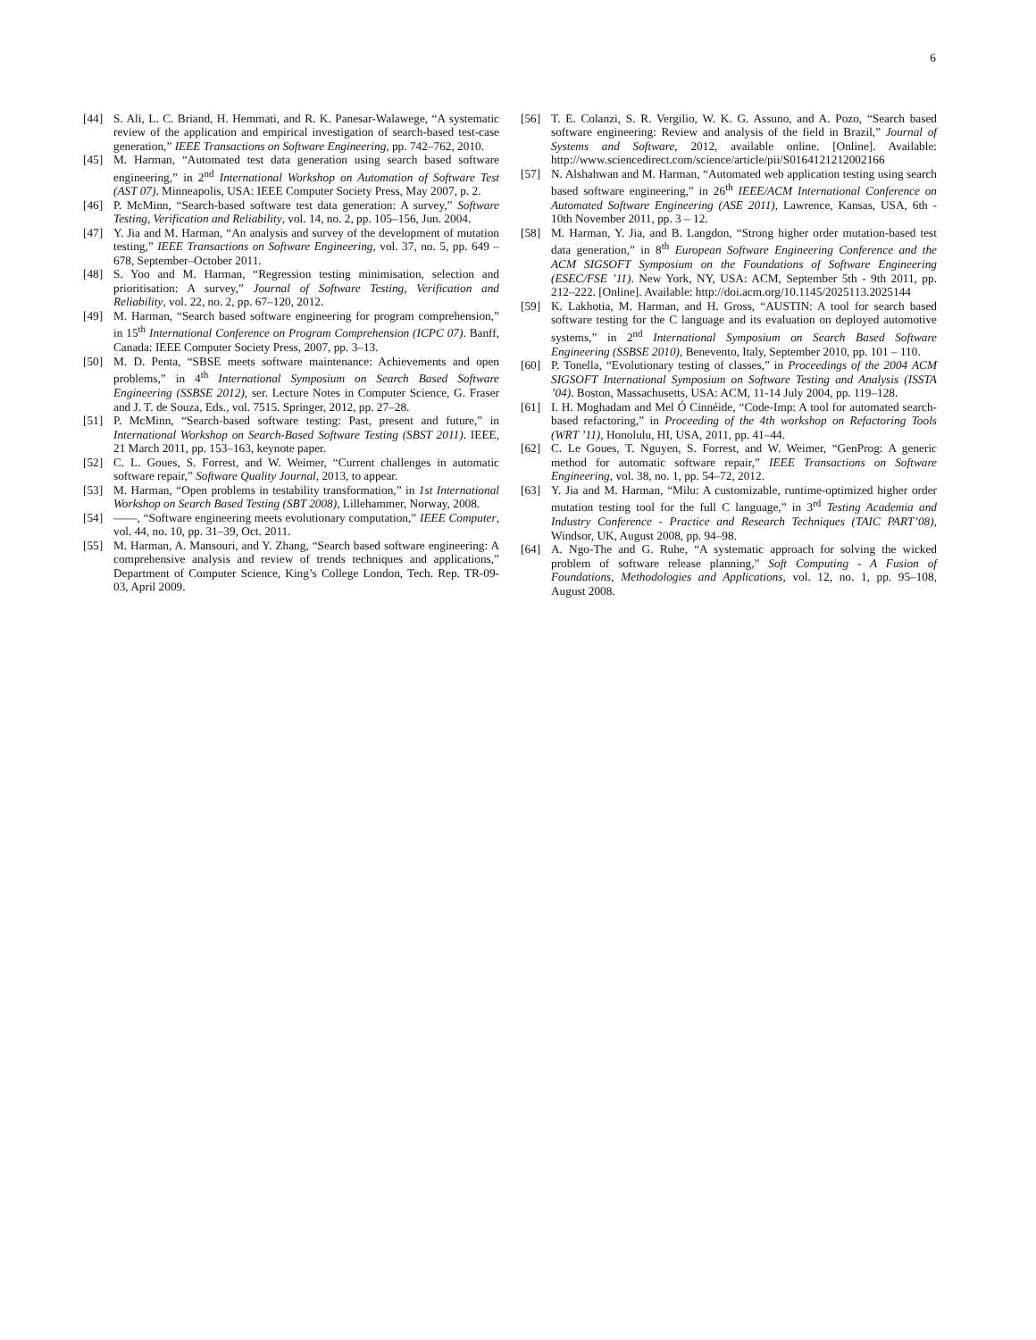6
[44] S. Ali, L. C. Briand, H. Hemmati, and R. K. Panesar-Walawege, “A systematic review of the application and empirical investigation of search-based test-case generation,” IEEE Transactions on Software Engineering, pp. 742–762, 2010.
[45] M. Harman, “Automated test data generation using search based software engineering,” in 2<sup>nd</sup> International Workshop on Automation of Software Test (AST 07). Minneapolis, USA: IEEE Computer Society Press, May 2007, p. 2.
[46] P. McMinn, “Search-based software test data generation: A survey,” Software Testing, Verification and Reliability, vol. 14, no. 2, pp. 105–156, Jun. 2004.
[47] Y. Jia and M. Harman, “An analysis and survey of the development of mutation testing,” IEEE Transactions on Software Engineering, vol. 37, no. 5, pp. 649 – 678, September–October 2011.
[48] S. Yoo and M. Harman, “Regression testing minimisation, selection and prioritisation: A survey,” Journal of Software Testing, Verification and Reliability, vol. 22, no. 2, pp. 67–120, 2012.
[49] M. Harman, “Search based software engineering for program comprehension,” in 15<sup>th</sup> International Conference on Program Comprehension (ICPC 07). Banff, Canada: IEEE Computer Society Press, 2007, pp. 3–13.
[50] M. D. Penta, “SBSE meets software maintenance: Achievements and open problems,” in 4<sup>th</sup> International Symposium on Search Based Software Engineering (SSBSE 2012), ser. Lecture Notes in Computer Science, G. Fraser and J. T. de Souza, Eds., vol. 7515. Springer, 2012, pp. 27–28.
[51] P. McMinn, “Search-based software testing: Past, present and future,” in International Workshop on Search-Based Software Testing (SBST 2011). IEEE, 21 March 2011, pp. 153–163, keynote paper.
[52] C. L. Goues, S. Forrest, and W. Weimer, “Current challenges in automatic software repair,” Software Quality Journal, 2013, to appear.
[53] M. Harman, “Open problems in testability transformation,” in 1st International Workshop on Search Based Testing (SBT 2008), Lillehammer, Norway, 2008.
[54] ——, “Software engineering meets evolutionary computation,” IEEE Computer, vol. 44, no. 10, pp. 31–39, Oct. 2011.
[55] M. Harman, A. Mansouri, and Y. Zhang, “Search based software engineering: A comprehensive analysis and review of trends techniques and applications,” Department of Computer Science, King’s College London, Tech. Rep. TR-09-03, April 2009.
[56] T. E. Colanzi, S. R. Vergilio, W. K. G. Assuno, and A. Pozo, “Search based software engineering: Review and analysis of the field in Brazil,” Journal of Systems and Software, 2012, available online. [Online]. Available: http://www.sciencedirect.com/science/article/pii/S0164121212002166
[57] N. Alshahwan and M. Harman, “Automated web application testing using search based software engineering,” in 26<sup>th</sup> IEEE/ACM International Conference on Automated Software Engineering (ASE 2011), Lawrence, Kansas, USA, 6th - 10th November 2011, pp. 3 – 12.
[58] M. Harman, Y. Jia, and B. Langdon, “Strong higher order mutation-based test data generation,” in 8<sup>th</sup> European Software Engineering Conference and the ACM SIGSOFT Symposium on the Foundations of Software Engineering (ESEC/FSE ’11). New York, NY, USA: ACM, September 5th - 9th 2011, pp. 212–222. [Online]. Available: http://doi.acm.org/10.1145/2025113.2025144
[59] K. Lakhotia, M. Harman, and H. Gross, “AUSTIN: A tool for search based software testing for the C language and its evaluation on deployed automotive systems,” in 2<sup>nd</sup> International Symposium on Search Based Software Engineering (SSBSE 2010), Benevento, Italy, September 2010, pp. 101 – 110.
[60] P. Tonella, “Evolutionary testing of classes,” in Proceedings of the 2004 ACM SIGSOFT International Symposium on Software Testing and Analysis (ISSTA ’04). Boston, Massachusetts, USA: ACM, 11-14 July 2004, pp. 119–128.
[61] I. H. Moghadam and Mel Ó Cinnéide, “Code-Imp: A tool for automated search-based refactoring,” in Proceeding of the 4th workshop on Refactoring Tools (WRT ’11), Honolulu, HI, USA, 2011, pp. 41–44.
[62] C. Le Goues, T. Nguyen, S. Forrest, and W. Weimer, “GenProg: A generic method for automatic software repair,” IEEE Transactions on Software Engineering, vol. 38, no. 1, pp. 54–72, 2012.
[63] Y. Jia and M. Harman, “Milu: A customizable, runtime-optimized higher order mutation testing tool for the full C language,” in 3<sup>rd</sup> Testing Academia and Industry Conference - Practice and Research Techniques (TAIC PART’08), Windsor, UK, August 2008, pp. 94–98.
[64] A. Ngo-The and G. Ruhe, “A systematic approach for solving the wicked problem of software release planning,” Soft Computing - A Fusion of Foundations, Methodologies and Applications, vol. 12, no. 1, pp. 95–108, August 2008.